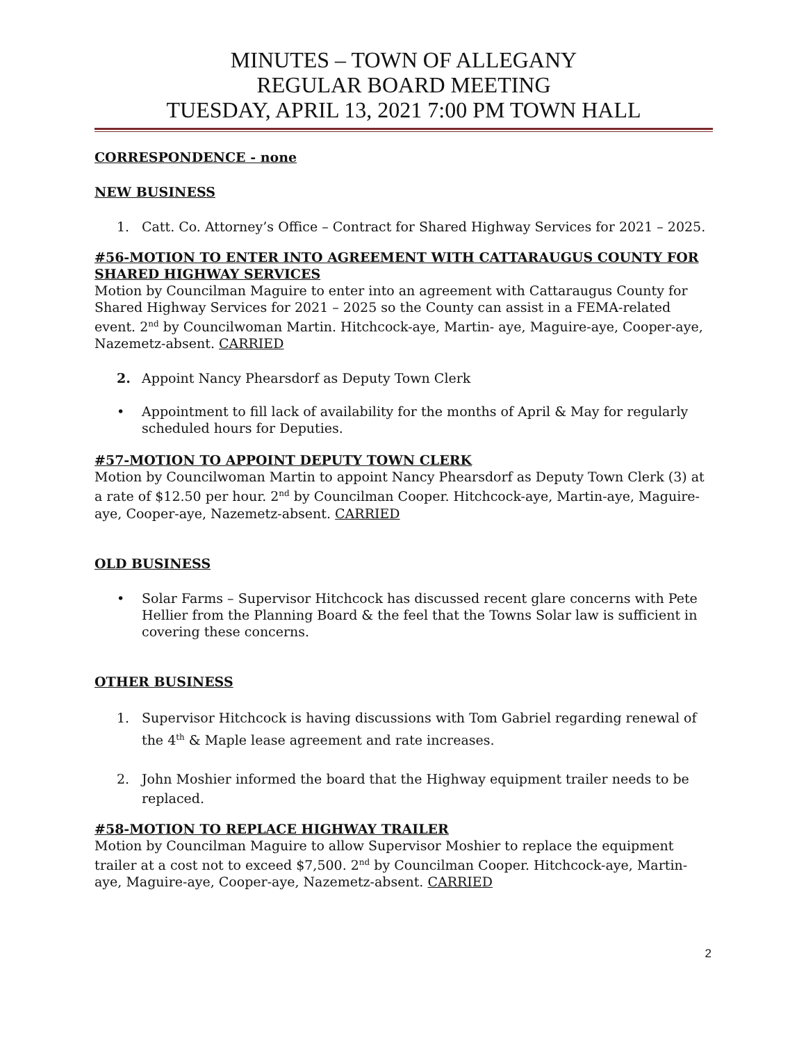MINUTES – TOWN OF ALLEGANY
REGULAR BOARD MEETING
TUESDAY, APRIL 13, 2021 7:00 PM TOWN HALL
CORRESPONDENCE - none
NEW BUSINESS
1. Catt. Co. Attorney’s Office – Contract for Shared Highway Services for 2021 – 2025.
#56-MOTION TO ENTER INTO AGREEMENT WITH CATTARAUGUS COUNTY FOR SHARED HIGHWAY SERVICES
Motion by Councilman Maguire to enter into an agreement with Cattaraugus County for Shared Highway Services for 2021 – 2025 so the County can assist in a FEMA-related event. 2<sup>nd</sup> by Councilwoman Martin. Hitchcock-aye, Martin- aye, Maguire-aye, Cooper-aye, Nazemetz-absent. CARRIED
2. Appoint Nancy Phearsdorf as Deputy Town Clerk
• Appointment to fill lack of availability for the months of April & May for regularly scheduled hours for Deputies.
#57-MOTION TO APPOINT DEPUTY TOWN CLERK
Motion by Councilwoman Martin to appoint Nancy Phearsdorf as Deputy Town Clerk (3) at a rate of $12.50 per hour. 2<sup>nd</sup> by Councilman Cooper. Hitchcock-aye, Martin-aye, Maguire-aye, Cooper-aye, Nazemetz-absent. CARRIED
OLD BUSINESS
• Solar Farms – Supervisor Hitchcock has discussed recent glare concerns with Pete Hellier from the Planning Board & the feel that the Towns Solar law is sufficient in covering these concerns.
OTHER BUSINESS
1. Supervisor Hitchcock is having discussions with Tom Gabriel regarding renewal of the 4<sup>th</sup> & Maple lease agreement and rate increases.
2. John Moshier informed the board that the Highway equipment trailer needs to be replaced.
#58-MOTION TO REPLACE HIGHWAY TRAILER
Motion by Councilman Maguire to allow Supervisor Moshier to replace the equipment trailer at a cost not to exceed $7,500. 2<sup>nd</sup> by Councilman Cooper. Hitchcock-aye, Martin- aye, Maguire-aye, Cooper-aye, Nazemetz-absent. CARRIED
2